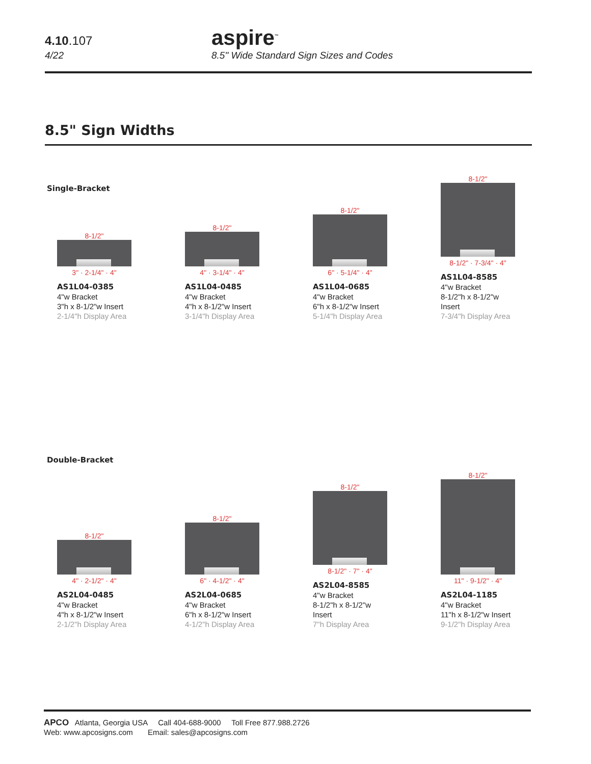4.10.107
4/22
aspire<sup>™</sup>
8.5" Wide Standard Sign Sizes and Codes
8.5" Sign Widths
Single-Bracket
8-1/2"
3" · 2-1/4" · 4"
AS1L04-0385
4"w Bracket
3"h x 8-1/2"w Insert
2-1/4"h Display Area
8-1/2"
4" · 3-1/4" · 4"
AS1L04-0485
4"w Bracket
4"h x 8-1/2"w Insert
3-1/4"h Display Area
8-1/2"
6" · 5-1/4" · 4"
AS1L04-0685
4"w Bracket
6"h x 8-1/2"w Insert
5-1/4"h Display Area
8-1/2"
8-1/2" · 7-3/4" · 4"
AS1L04-8585
4"w Bracket
8-1/2"h x 8-1/2"w Insert
7-3/4"h Display Area
Double-Bracket
8-1/2"
4" · 2-1/2" · 4"
AS2L04-0485
4"w Bracket
4"h x 8-1/2"w Insert
2-1/2"h Display Area
8-1/2"
6" · 4-1/2" · 4"
AS2L04-0685
4"w Bracket
6"h x 8-1/2"w Insert
4-1/2"h Display Area
8-1/2"
8-1/2" · 7" · 4"
AS2L04-8585
4"w Bracket
8-1/2"h x 8-1/2"w Insert
7"h Display Area
8-1/2"
11" · 9-1/2" · 4"
AS2L04-1185
4"w Bracket
11"h x 8-1/2"w Insert
9-1/2"h Display Area
APCO Atlanta, Georgia USA Call 404-688-9000 Toll Free 877.988.2726
Web: www.apcosigns.com Email: sales@apcosigns.com